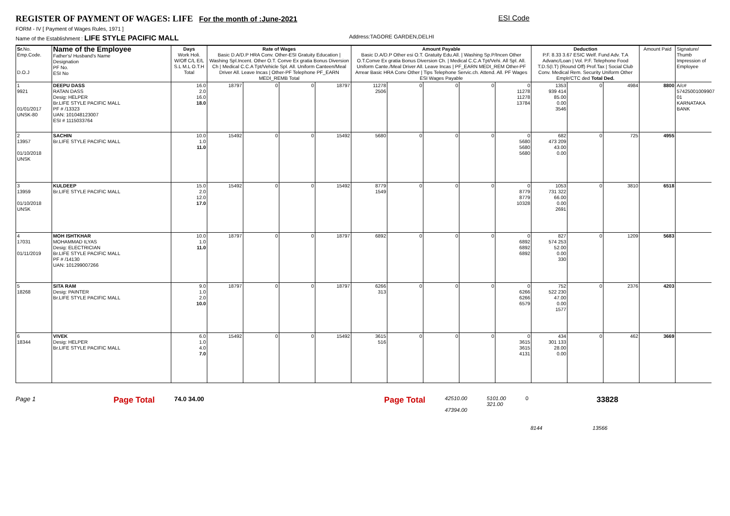REGISTER OF PAYMENT OF WAGES: LIFE For the month of :June-2021 ESI Code
FORM - IV [ Payment of Wages Rules, 1971 ]
Name of the Establishment : LIFE STYLE PACIFIC MALL Address:TAGORE GARDEN,DELHI
| Sr. No. Emp.Code. D.O.J | Name of the Employee Father's/ Husband's Name Designation PF No. ESI No | Days Work Holi. W/Off C/L E/L S.L M.L O.T.H Total | Rate of Wages Basic D.A/D.P HRA Conv. Other-ESI Gratuity Education / Washing Spl.Incent. Other O.T. Conve Ex gratia Bonus Diversion Ch / Medical C.C.A Tpt/Vehicle Spl. All. Uniform Canteen/Meal Driver All. Leave Incas / Other-PF Telephone PF_EARN MEDI_REMB Total | | | | Amount Payable Basic D.A/D.P Other esi O.T. Gratuity Edu.All. / Washing Sp.P/Incen Other O.T.Conve Ex gratia Bonus Diversion Ch. / Medical C.C.A Tpt/Vehi. All Spl. All. Uniform Cante./Meal Driver All. Leave Incas / PF_EARN MEDI_REM Other-PF Arrear Basic HRA Conv Other / Tips Telephone Servic.ch. Attend. All. PF Wages ESI Wages Payable | | | | | Deduction P.F. 8.33 3.67 ESIC Welf. Fund Adv. T.A Advanc/Loan / Vol. P.F. Telephone Food T.D.S(I.T) (Round Off) Prof.Tax / Social Club Conv. Medical Rem. Security Uniform Other Emplr/CTC ded Total Ded. | | | Amount Paid | Signature/ Thumb Impression of Employee |
| --- | --- | --- | --- | --- | --- | --- | --- | --- | --- | --- | --- | --- | --- | --- | --- | --- |
| 1 9921 01/01/2017 UNSK-80 | DEEPU DASS RATAN DASS Desig: HELPER Br.LIFE STYLE PACIFIC MALL PF # /13323 UAN: 101048123007 ESI # 1115033764 | 16.0 2.0 16.0 18.0 | 18797 | 0 | 0 | 18797 | 11278 2506 | 0 | 0 | 0 | 0 11278 11278 13784 | 1353 939 414 85.00 0.00 3546 | 0 | 4984 | 8800 | A/c# 57425001009907 01 KARNATAKA BANK |
| 2 13957 01/10/2018 UNSK | SACHIN Br.LIFE STYLE PACIFIC MALL | 10.0 1.0 11.0 | 15492 | 0 | 0 | 15492 | 5680 | 0 | 0 | 0 | 0 5680 5680 5680 | 682 473 209 43.00 0.00 | 0 | 725 | 4955 | |
| 3 13959 01/10/2018 UNSK | KULDEEP Br.LIFE STYLE PACIFIC MALL | 15.0 2.0 12.0 17.0 | 15492 | 0 | 0 | 15492 | 8779 1549 | 0 | 0 | 0 | 0 8779 8779 10328 | 1053 731 322 66.00 0.00 2691 | 0 | 3810 | 6518 | |
| 4 17031 01/11/2019 | MOH ISHTKHAR MOHAMMAD ILYAS Desig: ELECTRICIAN Br.LIFE STYLE PACIFIC MALL PF # /14130 UAN: 101299007266 | 10.0 1.0 11.0 | 18797 | 0 | 0 | 18797 | 6892 | 0 | 0 | 0 | 0 6892 6892 6892 | 827 574 253 52.00 0.00 330 | 0 | 1209 | 5683 | |
| 5 18268 | SITA RAM Desig: PAINTER Br.LIFE STYLE PACIFIC MALL | 9.0 1.0 2.0 10.0 | 18797 | 0 | 0 | 18797 | 6266 313 | 0 | 0 | 0 | 0 6266 6266 6579 | 752 522 230 47.00 0.00 1577 | 0 | 2376 | 4203 | |
| 6 18344 | VIVEK Desig: HELPER Br.LIFE STYLE PACIFIC MALL | 6.0 1.0 4.0 7.0 | 15492 | 0 | 0 | 15492 | 3615 516 | 0 | 0 | 0 | 0 3615 3615 4131 | 434 301 133 28.00 0.00 | 0 | 462 | 3669 | |
Page 1 Page Total 74.0 34.00 Page Total 42510.00
47394.00 5101.00
321.00 0 33828
8144 13566